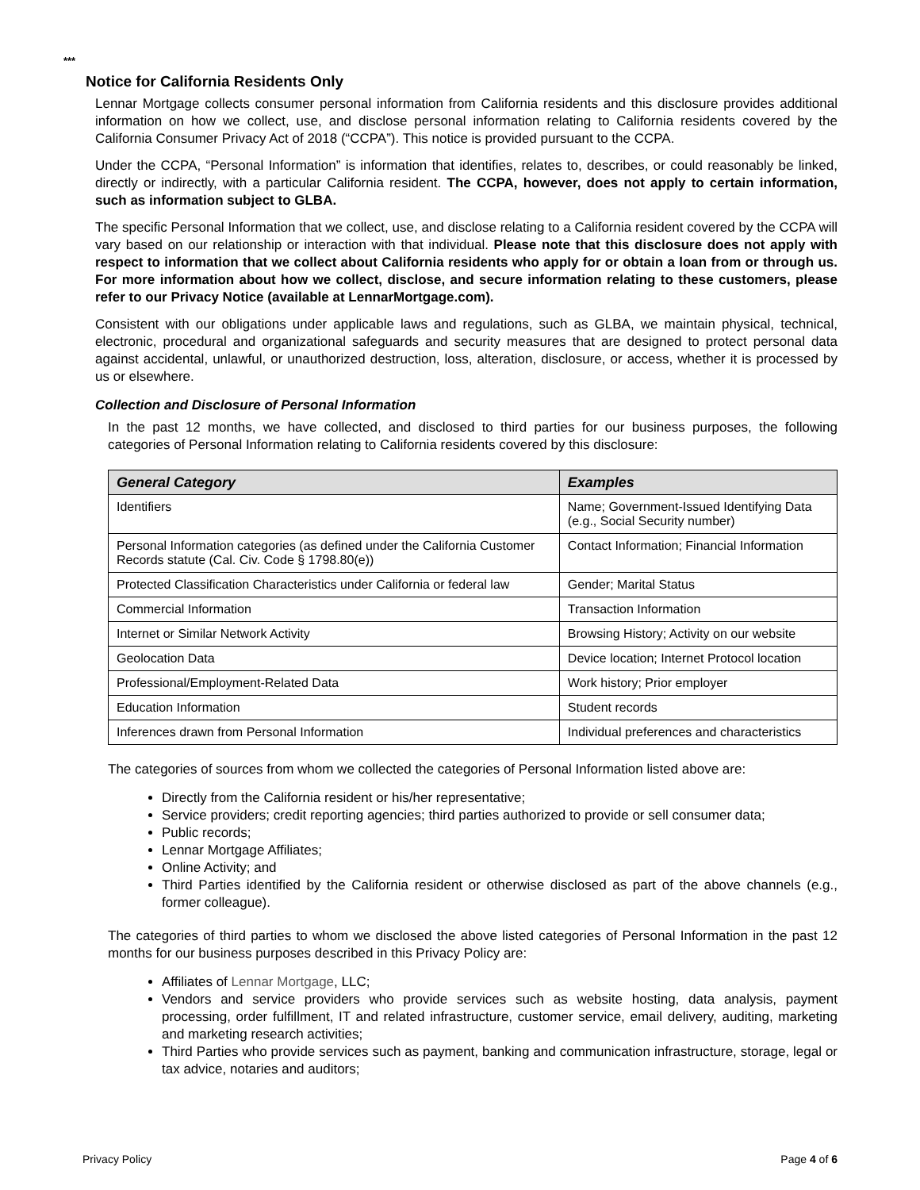***
Notice for California Residents Only
Lennar Mortgage collects consumer personal information from California residents and this disclosure provides additional information on how we collect, use, and disclose personal information relating to California residents covered by the California Consumer Privacy Act of 2018 (“CCPA”). This notice is provided pursuant to the CCPA.
Under the CCPA, “Personal Information” is information that identifies, relates to, describes, or could reasonably be linked, directly or indirectly, with a particular California resident. The CCPA, however, does not apply to certain information, such as information subject to GLBA.
The specific Personal Information that we collect, use, and disclose relating to a California resident covered by the CCPA will vary based on our relationship or interaction with that individual. Please note that this disclosure does not apply with respect to information that we collect about California residents who apply for or obtain a loan from or through us. For more information about how we collect, disclose, and secure information relating to these customers, please refer to our Privacy Notice (available at LennarMortgage.com).
Consistent with our obligations under applicable laws and regulations, such as GLBA, we maintain physical, technical, electronic, procedural and organizational safeguards and security measures that are designed to protect personal data against accidental, unlawful, or unauthorized destruction, loss, alteration, disclosure, or access, whether it is processed by us or elsewhere.
Collection and Disclosure of Personal Information
In the past 12 months, we have collected, and disclosed to third parties for our business purposes, the following categories of Personal Information relating to California residents covered by this disclosure:
| General Category | Examples |
| --- | --- |
| Identifiers | Name; Government-Issued Identifying Data (e.g., Social Security number) |
| Personal Information categories (as defined under the California Customer Records statute (Cal. Civ. Code § 1798.80(e)) | Contact Information; Financial Information |
| Protected Classification Characteristics under California or federal law | Gender; Marital Status |
| Commercial Information | Transaction Information |
| Internet or Similar Network Activity | Browsing History; Activity on our website |
| Geolocation Data | Device location; Internet Protocol location |
| Professional/Employment-Related Data | Work history; Prior employer |
| Education Information | Student records |
| Inferences drawn from Personal Information | Individual preferences and characteristics |
The categories of sources from whom we collected the categories of Personal Information listed above are:
Directly from the California resident or his/her representative;
Service providers; credit reporting agencies; third parties authorized to provide or sell consumer data;
Public records;
Lennar Mortgage Affiliates;
Online Activity; and
Third Parties identified by the California resident or otherwise disclosed as part of the above channels (e.g., former colleague).
The categories of third parties to whom we disclosed the above listed categories of Personal Information in the past 12 months for our business purposes described in this Privacy Policy are:
Affiliates of Lennar Mortgage, LLC;
Vendors and service providers who provide services such as website hosting, data analysis, payment processing, order fulfillment, IT and related infrastructure, customer service, email delivery, auditing, marketing and marketing research activities;
Third Parties who provide services such as payment, banking and communication infrastructure, storage, legal or tax advice, notaries and auditors;
Privacy Policy Page 4 of 6